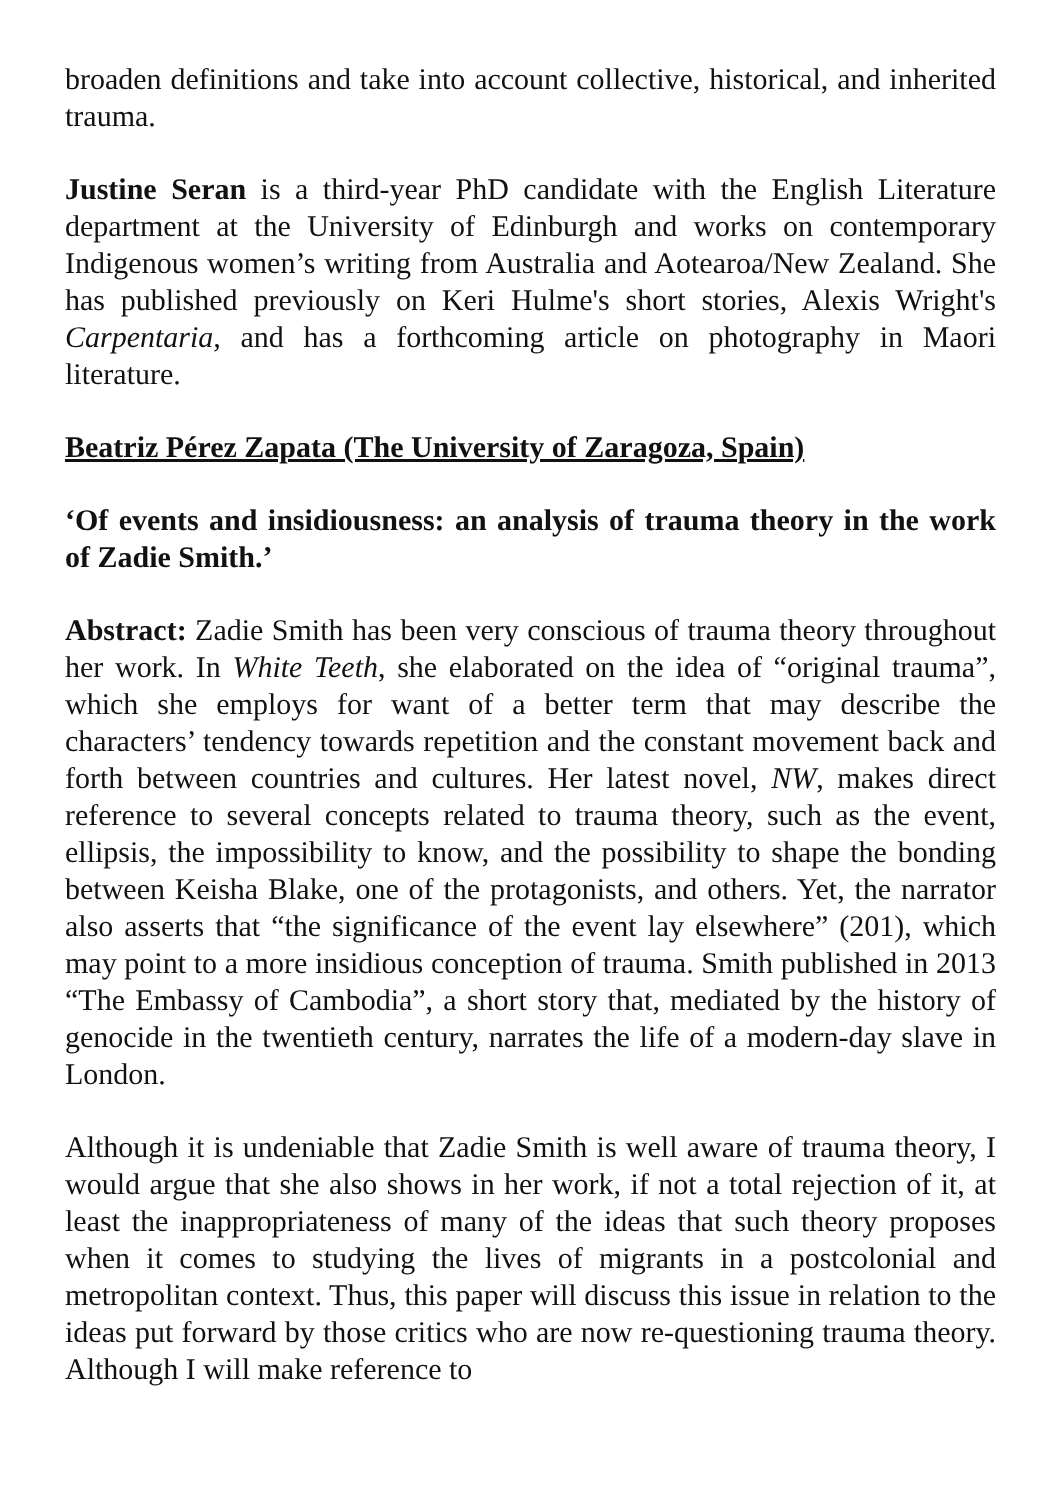broaden definitions and take into account collective, historical, and inherited trauma.
Justine Seran is a third-year PhD candidate with the English Literature department at the University of Edinburgh and works on contemporary Indigenous women’s writing from Australia and Aotearoa/New Zealand. She has published previously on Keri Hulme's short stories, Alexis Wright's Carpentaria, and has a forthcoming article on photography in Maori literature.
Beatriz Pérez Zapata (The University of Zaragoza, Spain)
‘Of events and insidiousness: an analysis of trauma theory in the work of Zadie Smith.’
Abstract: Zadie Smith has been very conscious of trauma theory throughout her work. In White Teeth, she elaborated on the idea of “original trauma”, which she employs for want of a better term that may describe the characters’ tendency towards repetition and the constant movement back and forth between countries and cultures. Her latest novel, NW, makes direct reference to several concepts related to trauma theory, such as the event, ellipsis, the impossibility to know, and the possibility to shape the bonding between Keisha Blake, one of the protagonists, and others. Yet, the narrator also asserts that “the significance of the event lay elsewhere” (201), which may point to a more insidious conception of trauma. Smith published in 2013 “The Embassy of Cambodia”, a short story that, mediated by the history of genocide in the twentieth century, narrates the life of a modern-day slave in London.
Although it is undeniable that Zadie Smith is well aware of trauma theory, I would argue that she also shows in her work, if not a total rejection of it, at least the inappropriateness of many of the ideas that such theory proposes when it comes to studying the lives of migrants in a postcolonial and metropolitan context. Thus, this paper will discuss this issue in relation to the ideas put forward by those critics who are now re-questioning trauma theory. Although I will make reference to